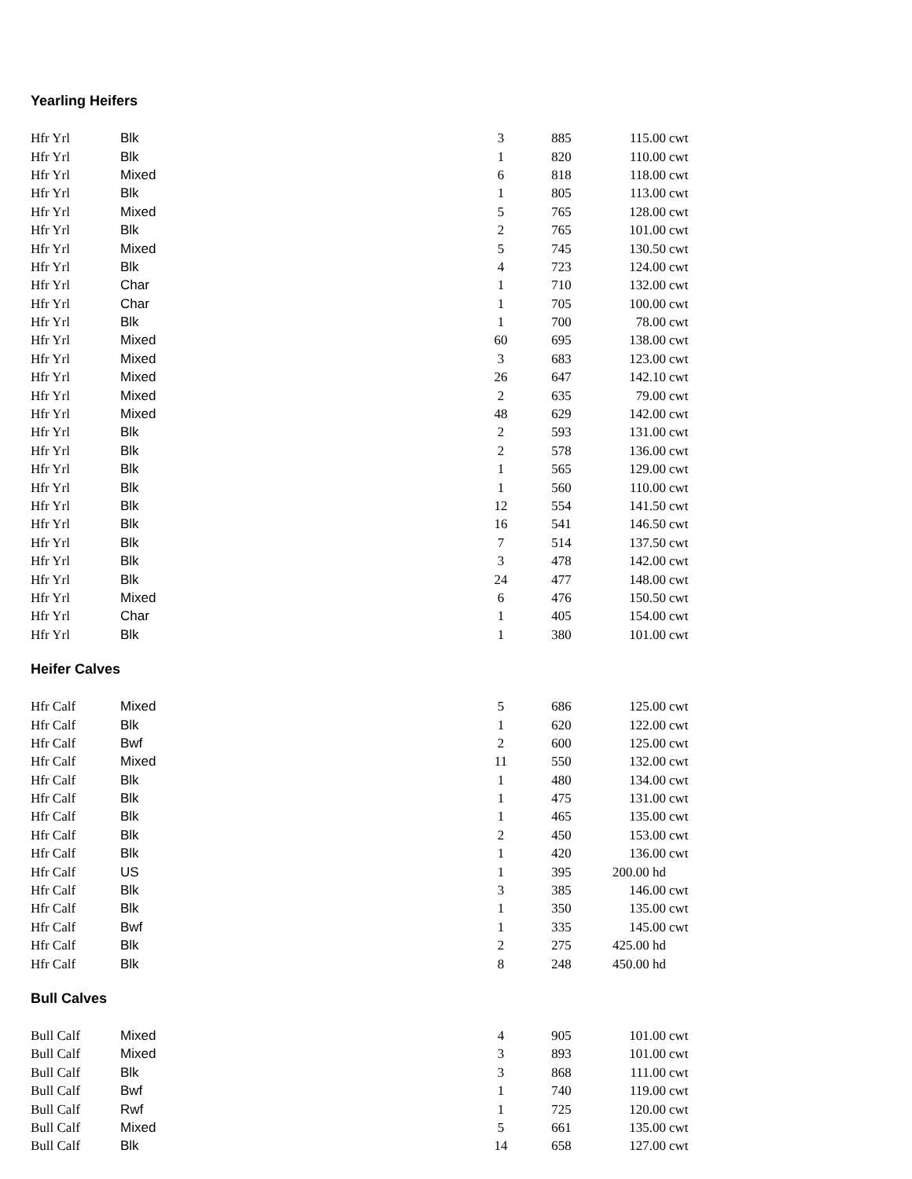Yearling Heifers
| Hfr Yrl | Blk | 3 | 885 | 115.00 | cwt |
| Hfr Yrl | Blk | 1 | 820 | 110.00 | cwt |
| Hfr Yrl | Mixed | 6 | 818 | 118.00 | cwt |
| Hfr Yrl | Blk | 1 | 805 | 113.00 | cwt |
| Hfr Yrl | Mixed | 5 | 765 | 128.00 | cwt |
| Hfr Yrl | Blk | 2 | 765 | 101.00 | cwt |
| Hfr Yrl | Mixed | 5 | 745 | 130.50 | cwt |
| Hfr Yrl | Blk | 4 | 723 | 124.00 | cwt |
| Hfr Yrl | Char | 1 | 710 | 132.00 | cwt |
| Hfr Yrl | Char | 1 | 705 | 100.00 | cwt |
| Hfr Yrl | Blk | 1 | 700 | 78.00 | cwt |
| Hfr Yrl | Mixed | 60 | 695 | 138.00 | cwt |
| Hfr Yrl | Mixed | 3 | 683 | 123.00 | cwt |
| Hfr Yrl | Mixed | 26 | 647 | 142.10 | cwt |
| Hfr Yrl | Mixed | 2 | 635 | 79.00 | cwt |
| Hfr Yrl | Mixed | 48 | 629 | 142.00 | cwt |
| Hfr Yrl | Blk | 2 | 593 | 131.00 | cwt |
| Hfr Yrl | Blk | 2 | 578 | 136.00 | cwt |
| Hfr Yrl | Blk | 1 | 565 | 129.00 | cwt |
| Hfr Yrl | Blk | 1 | 560 | 110.00 | cwt |
| Hfr Yrl | Blk | 12 | 554 | 141.50 | cwt |
| Hfr Yrl | Blk | 16 | 541 | 146.50 | cwt |
| Hfr Yrl | Blk | 7 | 514 | 137.50 | cwt |
| Hfr Yrl | Blk | 3 | 478 | 142.00 | cwt |
| Hfr Yrl | Blk | 24 | 477 | 148.00 | cwt |
| Hfr Yrl | Mixed | 6 | 476 | 150.50 | cwt |
| Hfr Yrl | Char | 1 | 405 | 154.00 | cwt |
| Hfr Yrl | Blk | 1 | 380 | 101.00 | cwt |
Heifer Calves
| Hfr Calf | Mixed | 5 | 686 | 125.00 | cwt |
| Hfr Calf | Blk | 1 | 620 | 122.00 | cwt |
| Hfr Calf | Bwf | 2 | 600 | 125.00 | cwt |
| Hfr Calf | Mixed | 11 | 550 | 132.00 | cwt |
| Hfr Calf | Blk | 1 | 480 | 134.00 | cwt |
| Hfr Calf | Blk | 1 | 475 | 131.00 | cwt |
| Hfr Calf | Blk | 1 | 465 | 135.00 | cwt |
| Hfr Calf | Blk | 2 | 450 | 153.00 | cwt |
| Hfr Calf | Blk | 1 | 420 | 136.00 | cwt |
| Hfr Calf | US | 1 | 395 | 200.00 hd | |
| Hfr Calf | Blk | 3 | 385 | 146.00 | cwt |
| Hfr Calf | Blk | 1 | 350 | 135.00 | cwt |
| Hfr Calf | Bwf | 1 | 335 | 145.00 | cwt |
| Hfr Calf | Blk | 2 | 275 | 425.00 hd | |
| Hfr Calf | Blk | 8 | 248 | 450.00 hd | |
Bull Calves
| Bull Calf | Mixed | 4 | 905 | 101.00 | cwt |
| Bull Calf | Mixed | 3 | 893 | 101.00 | cwt |
| Bull Calf | Blk | 3 | 868 | 111.00 | cwt |
| Bull Calf | Bwf | 1 | 740 | 119.00 | cwt |
| Bull Calf | Rwf | 1 | 725 | 120.00 | cwt |
| Bull Calf | Mixed | 5 | 661 | 135.00 | cwt |
| Bull Calf | Blk | 14 | 658 | 127.00 | cwt |